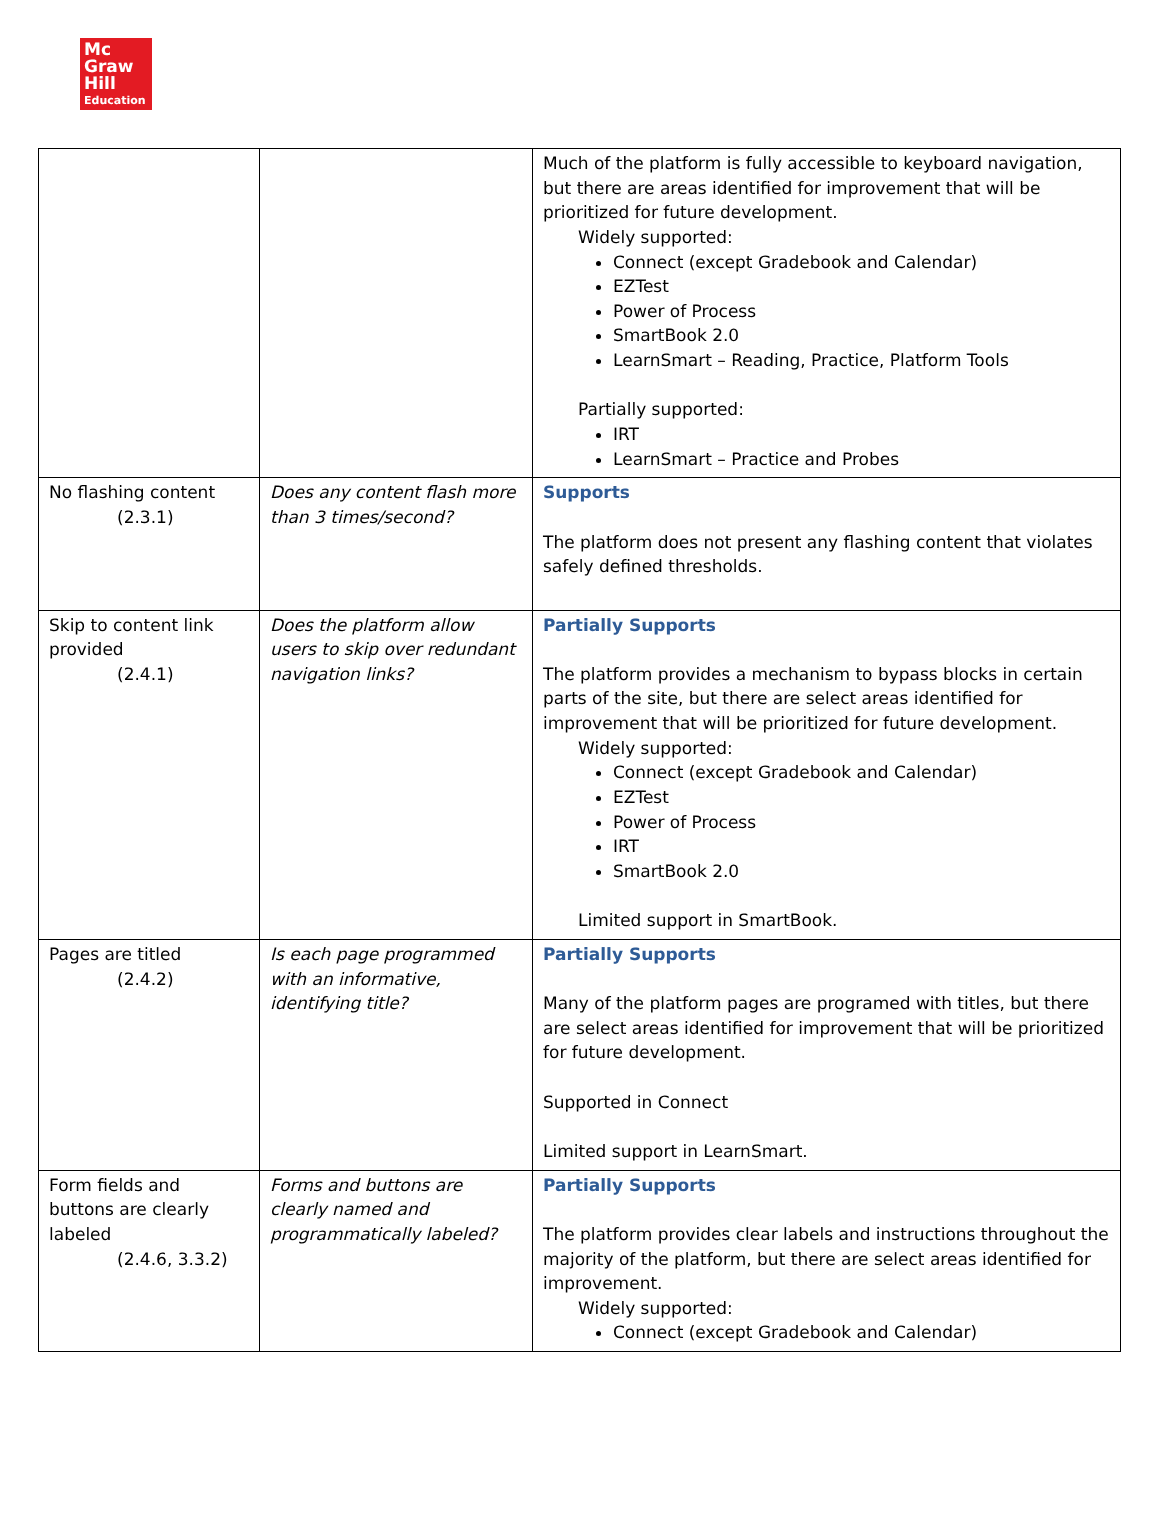Mc
Graw
Hill
Education
| | | Much of the platform is fully accessible to keyboard navigation, but there are areas identified for improvement that will be prioritized for future development. Widely supported: Connect (except Gradebook and Calendar) EZTest Power of Process SmartBook 2.0 LearnSmart – Reading, Practice, Platform Tools Partially supported: IRT LearnSmart – Practice and Probes |
| No flashing content (2.3.1) | Does any content flash more than 3 times/second? | Supports The platform does not present any flashing content that violates safely defined thresholds. |
| Skip to content link provided (2.4.1) | Does the platform allow users to skip over redundant navigation links? | Partially Supports The platform provides a mechanism to bypass blocks in certain parts of the site, but there are select areas identified for improvement that will be prioritized for future development. Widely supported: Connect (except Gradebook and Calendar) EZTest Power of Process IRT SmartBook 2.0 Limited support in SmartBook. |
| Pages are titled (2.4.2) | Is each page programmed with an informative, identifying title? | Partially Supports Many of the platform pages are programed with titles, but there are select areas identified for improvement that will be prioritized for future development. Supported in Connect Limited support in LearnSmart. |
| Form fields and buttons are clearly labeled (2.4.6, 3.3.2) | Forms and buttons are clearly named and programmatically labeled? | Partially Supports The platform provides clear labels and instructions throughout the majority of the platform, but there are select areas identified for improvement. Widely supported: Connect (except Gradebook and Calendar) |